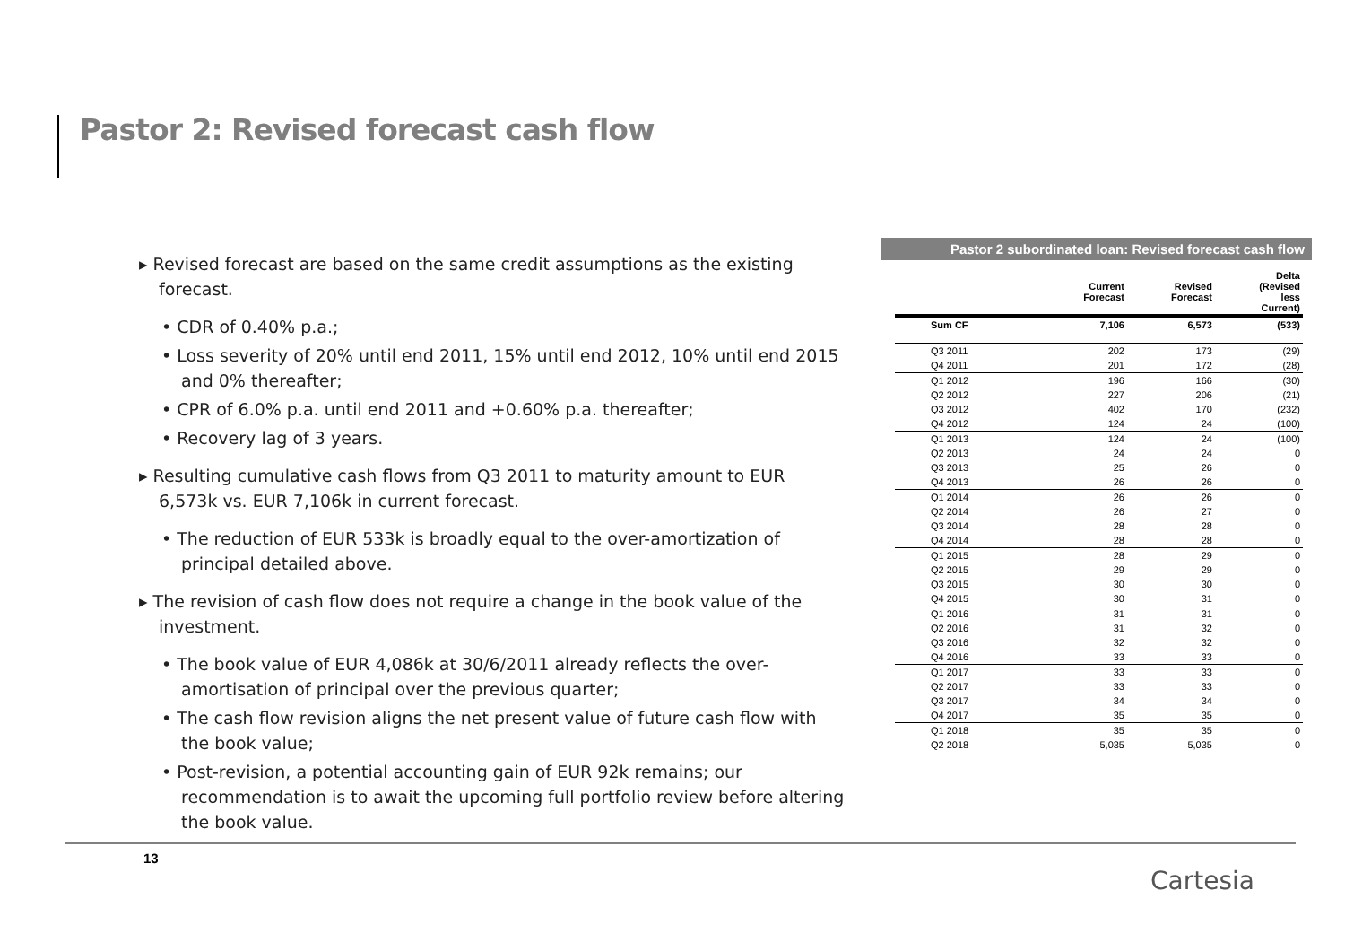Pastor 2: Revised forecast cash flow
▸ Revised forecast are based on the same credit assumptions as the existing forecast.
• CDR of 0.40% p.a.;
• Loss severity of 20% until end 2011, 15% until end 2012, 10% until end 2015 and 0% thereafter;
• CPR of 6.0% p.a. until end 2011 and +0.60% p.a. thereafter;
• Recovery lag of 3 years.
▸ Resulting cumulative cash flows from Q3 2011 to maturity amount to EUR 6,573k vs. EUR 7,106k in current forecast.
• The reduction of EUR 533k is broadly equal to the over-amortization of principal detailed above.
▸ The revision of cash flow does not require a change in the book value of the investment.
• The book value of EUR 4,086k at 30/6/2011 already reflects the over-amortisation of principal over the previous quarter;
• The cash flow revision aligns the net present value of future cash flow with the book value;
• Post-revision, a potential accounting gain of EUR 92k remains; our recommendation is to await the upcoming full portfolio review before altering the book value.
Pastor 2 subordinated loan: Revised forecast cash flow
| | Current Forecast | Revised Forecast | Delta (Revised less Current) |
| --- | --- | --- | --- |
| Sum CF | 7,106 | 6,573 | (533) |
| Q3 2011 | 202 | 173 | (29) |
| Q4 2011 | 201 | 172 | (28) |
| Q1 2012 | 196 | 166 | (30) |
| Q2 2012 | 227 | 206 | (21) |
| Q3 2012 | 402 | 170 | (232) |
| Q4 2012 | 124 | 24 | (100) |
| Q1 2013 | 124 | 24 | (100) |
| Q2 2013 | 24 | 24 | 0 |
| Q3 2013 | 25 | 26 | 0 |
| Q4 2013 | 26 | 26 | 0 |
| Q1 2014 | 26 | 26 | 0 |
| Q2 2014 | 26 | 27 | 0 |
| Q3 2014 | 28 | 28 | 0 |
| Q4 2014 | 28 | 28 | 0 |
| Q1 2015 | 28 | 29 | 0 |
| Q2 2015 | 29 | 29 | 0 |
| Q3 2015 | 30 | 30 | 0 |
| Q4 2015 | 30 | 31 | 0 |
| Q1 2016 | 31 | 31 | 0 |
| Q2 2016 | 31 | 32 | 0 |
| Q3 2016 | 32 | 32 | 0 |
| Q4 2016 | 33 | 33 | 0 |
| Q1 2017 | 33 | 33 | 0 |
| Q2 2017 | 33 | 33 | 0 |
| Q3 2017 | 34 | 34 | 0 |
| Q4 2017 | 35 | 35 | 0 |
| Q1 2018 | 35 | 35 | 0 |
| Q2 2018 | 5,035 | 5,035 | 0 |
13
Cartesia